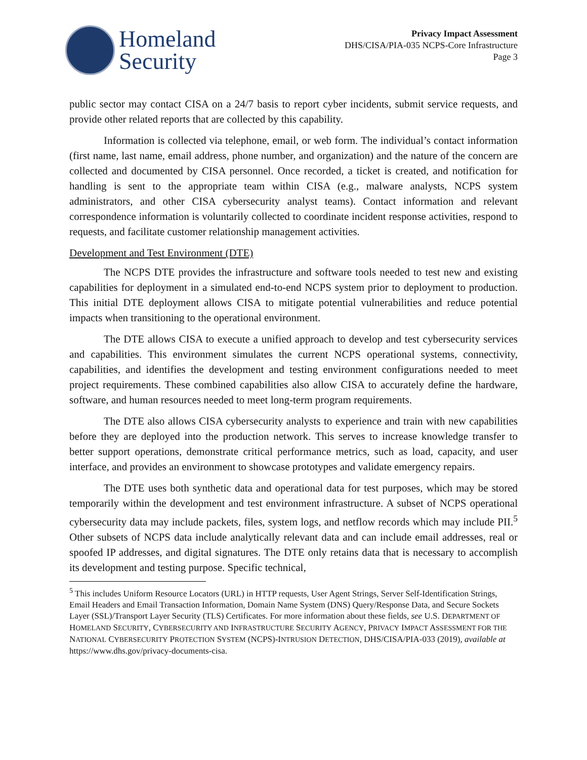Homeland
Security
Privacy Impact Assessment
DHS/CISA/PIA-035 NCPS-Core Infrastructure
Page 3
public sector may contact CISA on a 24/7 basis to report cyber incidents, submit service requests, and provide other related reports that are collected by this capability.
Information is collected via telephone, email, or web form. The individual’s contact information (first name, last name, email address, phone number, and organization) and the nature of the concern are collected and documented by CISA personnel. Once recorded, a ticket is created, and notification for handling is sent to the appropriate team within CISA (e.g., malware analysts, NCPS system administrators, and other CISA cybersecurity analyst teams). Contact information and relevant correspondence information is voluntarily collected to coordinate incident response activities, respond to requests, and facilitate customer relationship management activities.
Development and Test Environment (DTE)
The NCPS DTE provides the infrastructure and software tools needed to test new and existing capabilities for deployment in a simulated end-to-end NCPS system prior to deployment to production. This initial DTE deployment allows CISA to mitigate potential vulnerabilities and reduce potential impacts when transitioning to the operational environment.
The DTE allows CISA to execute a unified approach to develop and test cybersecurity services and capabilities. This environment simulates the current NCPS operational systems, connectivity, capabilities, and identifies the development and testing environment configurations needed to meet project requirements. These combined capabilities also allow CISA to accurately define the hardware, software, and human resources needed to meet long-term program requirements.
The DTE also allows CISA cybersecurity analysts to experience and train with new capabilities before they are deployed into the production network. This serves to increase knowledge transfer to better support operations, demonstrate critical performance metrics, such as load, capacity, and user interface, and provides an environment to showcase prototypes and validate emergency repairs.
The DTE uses both synthetic data and operational data for test purposes, which may be stored temporarily within the development and test environment infrastructure. A subset of NCPS operational cybersecurity data may include packets, files, system logs, and netflow records which may include PII.<sup>5</sup> Other subsets of NCPS data include analytically relevant data and can include email addresses, real or spoofed IP addresses, and digital signatures. The DTE only retains data that is necessary to accomplish its development and testing purpose. Specific technical,
<sup>5</sup> This includes Uniform Resource Locators (URL) in HTTP requests, User Agent Strings, Server Self-Identification Strings, Email Headers and Email Transaction Information, Domain Name System (DNS) Query/Response Data, and Secure Sockets Layer (SSL)/Transport Layer Security (TLS) Certificates. For more information about these fields, see U.S. DEPARTMENT OF HOMELAND SECURITY, CYBERSECURITY AND INFRASTRUCTURE SECURITY AGENCY, PRIVACY IMPACT ASSESSMENT FOR THE NATIONAL CYBERSECURITY PROTECTION SYSTEM (NCPS)-INTRUSION DETECTION, DHS/CISA/PIA-033 (2019), available at https://www.dhs.gov/privacy-documents-cisa.